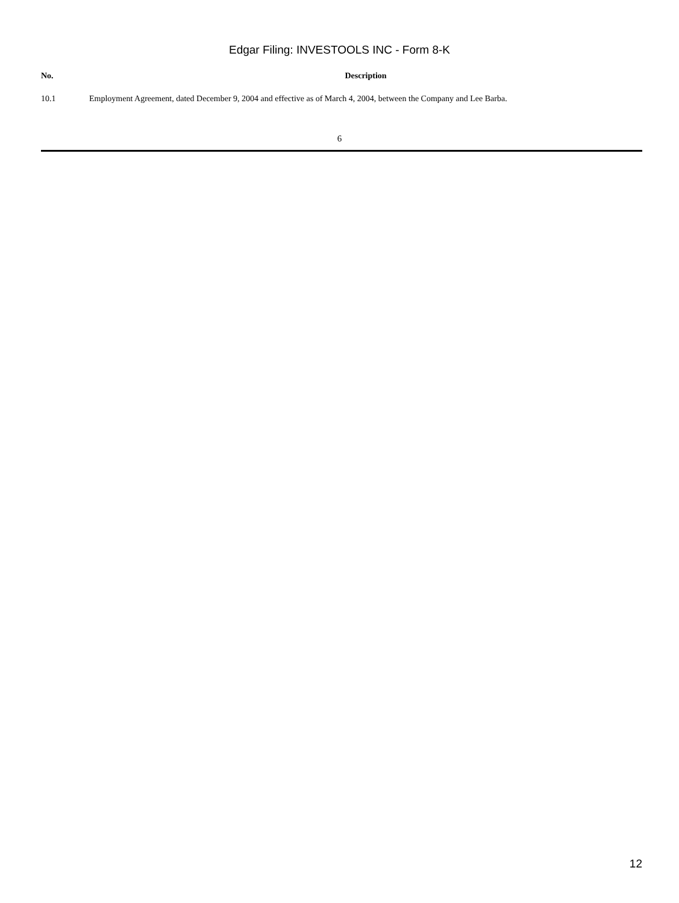Edgar Filing: INVESTOOLS INC - Form 8-K
| No. | Description |
| --- | --- |
| 10.1 | Employment Agreement, dated December 9, 2004 and effective as of March 4, 2004, between the Company and Lee Barba. |
6
12